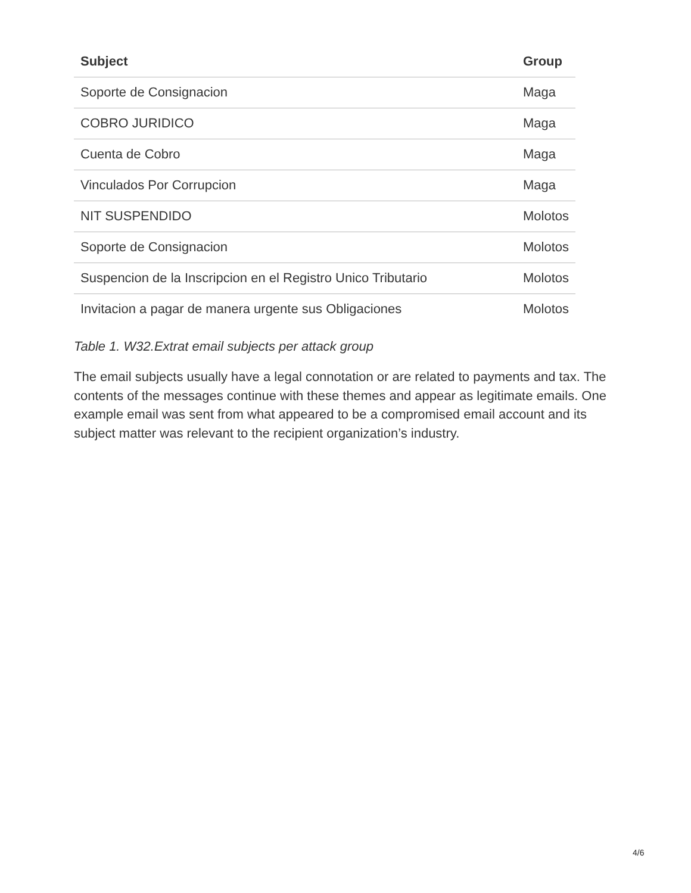| Subject | Group |
| --- | --- |
| Soporte de Consignacion | Maga |
| COBRO JURIDICO | Maga |
| Cuenta de Cobro | Maga |
| Vinculados Por Corrupcion | Maga |
| NIT SUSPENDIDO | Molotos |
| Soporte de Consignacion | Molotos |
| Suspencion de la Inscripcion en el Registro Unico Tributario | Molotos |
| Invitacion a pagar de manera urgente sus Obligaciones | Molotos |
Table 1. W32.Extrat email subjects per attack group
The email subjects usually have a legal connotation or are related to payments and tax. The contents of the messages continue with these themes and appear as legitimate emails. One example email was sent from what appeared to be a compromised email account and its subject matter was relevant to the recipient organization’s industry.
4/6